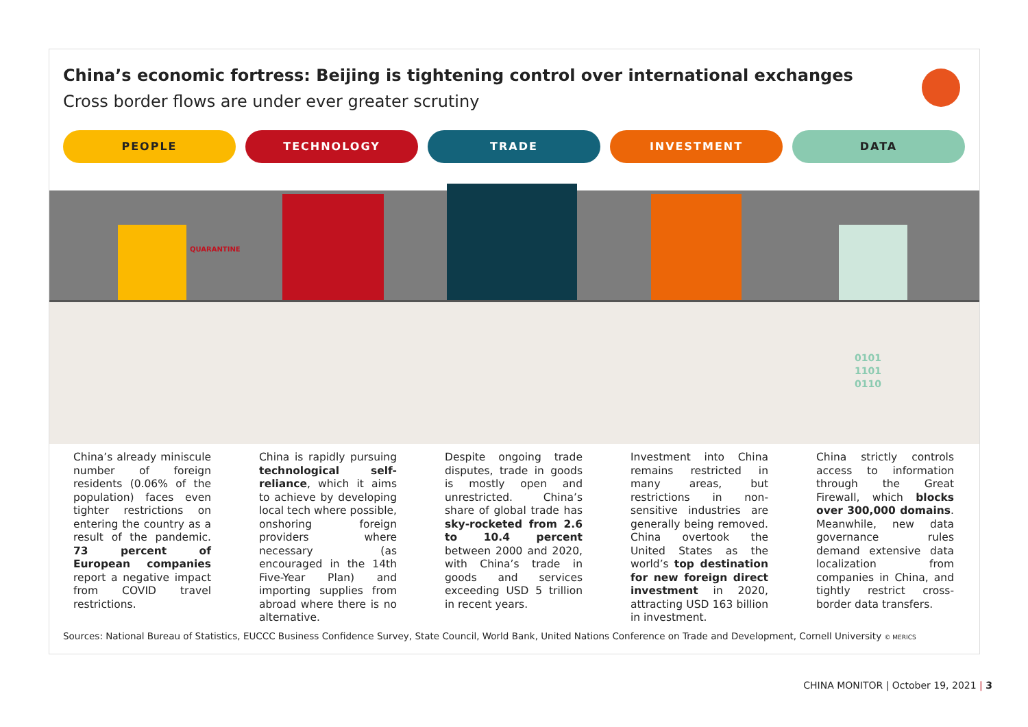China’s economic fortress: Beijing is tightening control over international exchanges
Cross border flows are under ever greater scrutiny
PEOPLE TECHNOLOGY TRADE INVESTMENT DATA
QUARANTINE
0101
1101
0110
China’s already miniscule number of foreign residents (0.06% of the population) faces even tighter restrictions on entering the country as a result of the pandemic. 73 percent of European companies report a negative impact from COVID travel restrictions.
China is rapidly pursuing technological self-reliance, which it aims to achieve by developing local tech where possible, onshoring foreign providers where necessary (as encouraged in the 14th Five-Year Plan) and importing supplies from abroad where there is no alternative.
Despite ongoing trade disputes, trade in goods is mostly open and unrestricted. China’s share of global trade has sky-rocketed from 2.6 to 10.4 percent between 2000 and 2020, with China’s trade in goods and services exceeding USD 5 trillion in recent years.
Investment into China remains restricted in many areas, but restrictions in non-sensitive industries are generally being removed. China overtook the United States as the world’s top destination for new foreign direct investment in 2020, attracting USD 163 billion in investment.
China strictly controls access to information through the Great Firewall, which blocks over 300,000 domains. Meanwhile, new data governance rules demand extensive data localization from companies in China, and tightly restrict cross-border data transfers.
Sources: National Bureau of Statistics, EUCCC Business Confidence Survey, State Council, World Bank, United Nations Conference on Trade and Development, Cornell University © MERICS
CHINA MONITOR | October 19, 2021 | 3